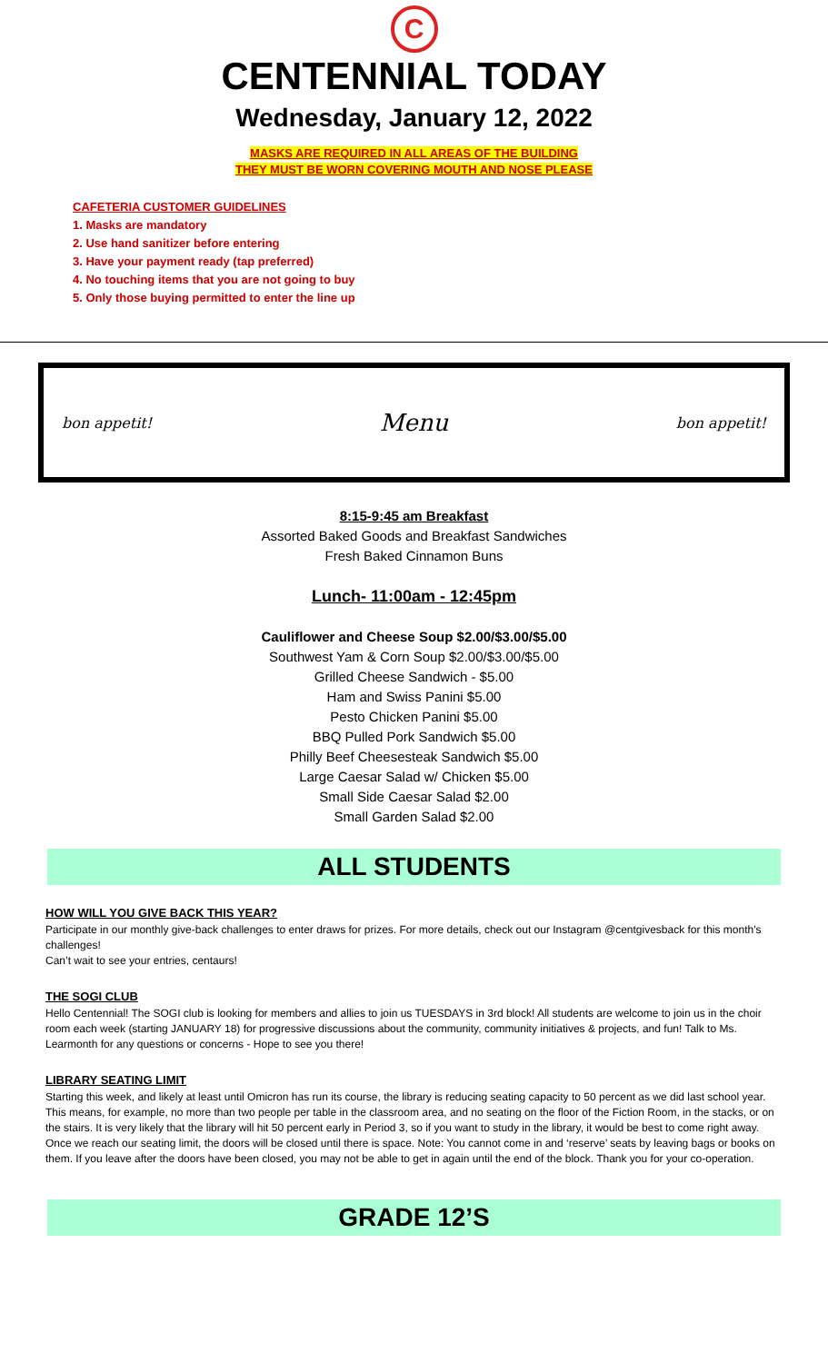C
CENTENNIAL TODAY
Wednesday, January 12, 2022
MASKS ARE REQUIRED IN ALL AREAS OF THE BUILDING
THEY MUST BE WORN COVERING MOUTH AND NOSE PLEASE
CAFETERIA CUSTOMER GUIDELINES
1. Masks are mandatory
2. Use hand sanitizer before entering
3. Have your payment ready (tap preferred)
4. No touching items that you are not going to buy
5. Only those buying permitted to enter the line up
bon appetit! Menu bon appetit!
8:15-9:45 am Breakfast
Assorted Baked Goods and Breakfast Sandwiches
Fresh Baked Cinnamon Buns
Lunch- 11:00am - 12:45pm
Cauliflower and Cheese Soup $2.00/$3.00/$5.00
Southwest Yam & Corn Soup $2.00/$3.00/$5.00
Grilled Cheese Sandwich - $5.00
Ham and Swiss Panini $5.00
Pesto Chicken Panini $5.00
BBQ Pulled Pork Sandwich $5.00
Philly Beef Cheesesteak Sandwich $5.00
Large Caesar Salad w/ Chicken $5.00
Small Side Caesar Salad $2.00
Small Garden Salad $2.00
ALL STUDENTS
HOW WILL YOU GIVE BACK THIS YEAR?
Participate in our monthly give-back challenges to enter draws for prizes. For more details, check out our Instagram @centgivesback for this month's challenges!
Can’t wait to see your entries, centaurs!
THE SOGI CLUB
Hello Centennial! The SOGI club is looking for members and allies to join us TUESDAYS in 3rd block! All students are welcome to join us in the choir room each week (starting JANUARY 18) for progressive discussions about the community, community initiatives & projects, and fun! Talk to Ms. Learmonth for any questions or concerns - Hope to see you there!
LIBRARY SEATING LIMIT
Starting this week, and likely at least until Omicron has run its course, the library is reducing seating capacity to 50 percent as we did last school year. This means, for example, no more than two people per table in the classroom area, and no seating on the floor of the Fiction Room, in the stacks, or on the stairs. It is very likely that the library will hit 50 percent early in Period 3, so if you want to study in the library, it would be best to come right away. Once we reach our seating limit, the doors will be closed until there is space. Note: You cannot come in and ‘reserve’ seats by leaving bags or books on them. If you leave after the doors have been closed, you may not be able to get in again until the end of the block. Thank you for your co-operation.
GRADE 12’S